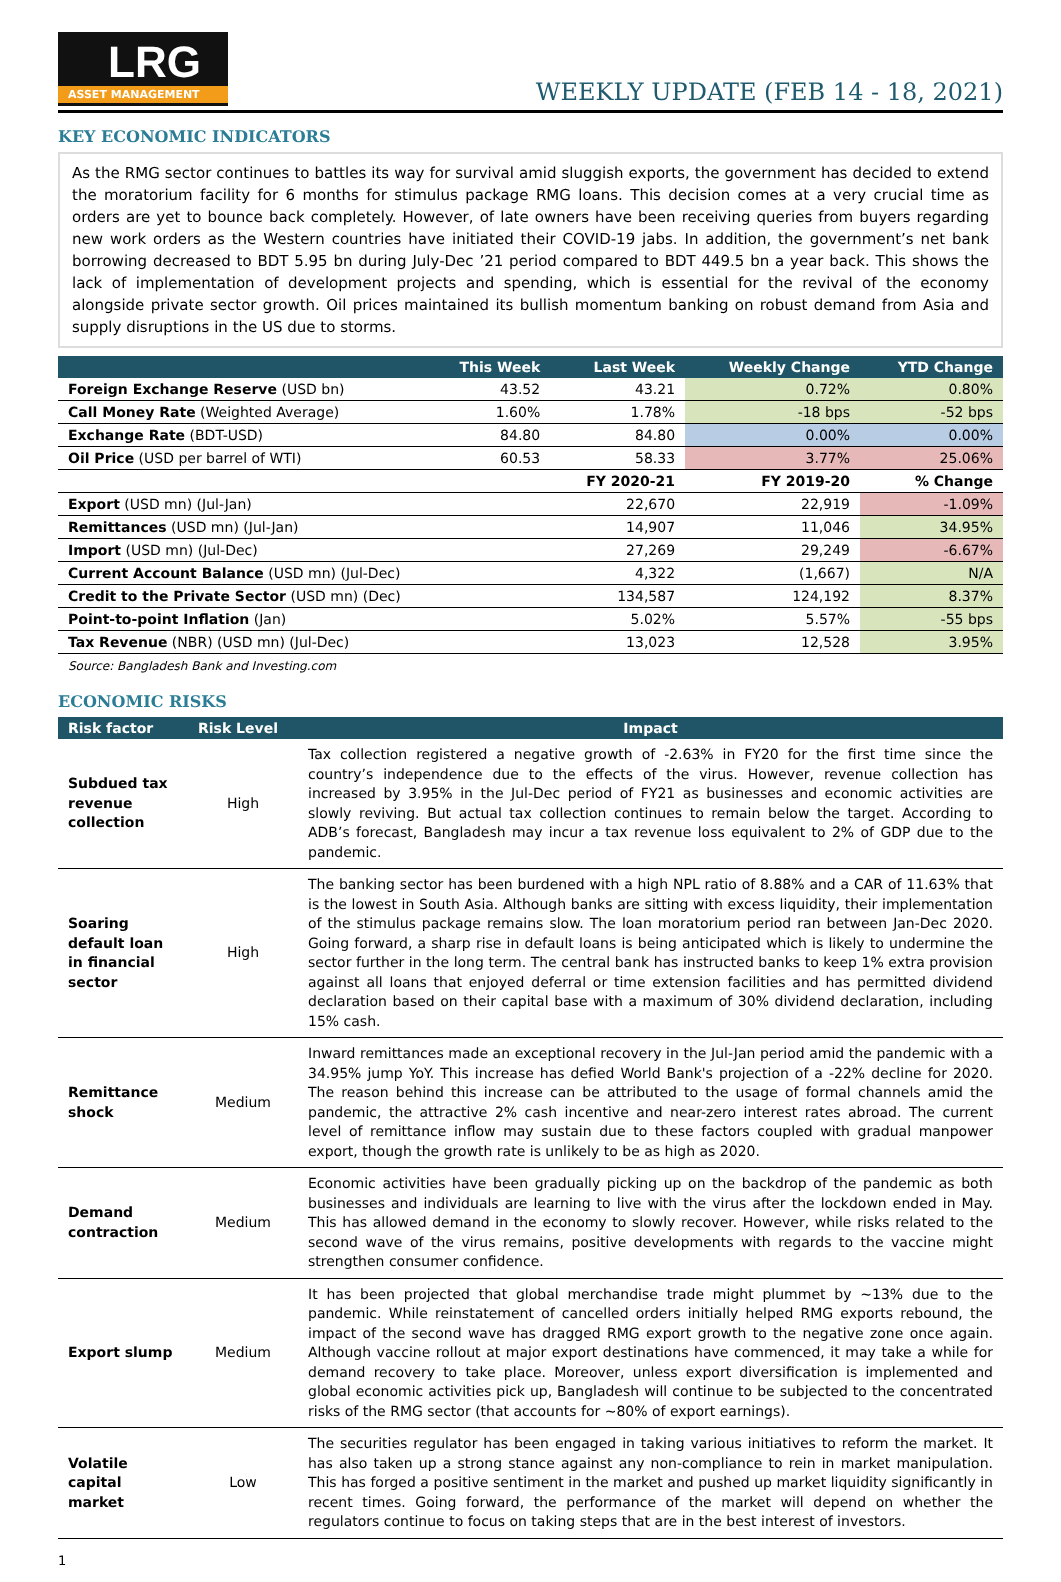LRG
ASSET MANAGEMENT
WEEKLY UPDATE (FEB 14 - 18, 2021)
KEY ECONOMIC INDICATORS
As the RMG sector continues to battles its way for survival amid sluggish exports, the government has decided to extend the moratorium facility for 6 months for stimulus package RMG loans. This decision comes at a very crucial time as orders are yet to bounce back completely. However, of late owners have been receiving queries from buyers regarding new work orders as the Western countries have initiated their COVID-19 jabs. In addition, the government’s net bank borrowing decreased to BDT 5.95 bn during July-Dec ’21 period compared to BDT 449.5 bn a year back. This shows the lack of implementation of development projects and spending, which is essential for the revival of the economy alongside private sector growth. Oil prices maintained its bullish momentum banking on robust demand from Asia and supply disruptions in the US due to storms.
| | This Week | Last Week | Weekly Change | YTD Change |
| --- | --- | --- | --- | --- |
| Foreign Exchange Reserve (USD bn) | 43.52 | 43.21 | 0.72% | 0.80% |
| Call Money Rate (Weighted Average) | 1.60% | 1.78% | -18 bps | -52 bps |
| Exchange Rate (BDT-USD) | 84.80 | 84.80 | 0.00% | 0.00% |
| Oil Price (USD per barrel of WTI) | 60.53 | 58.33 | 3.77% | 25.06% |
| | | FY 2020-21 | FY 2019-20 | % Change |
| Export (USD mn) (Jul-Jan) 22,670 | | | 22,919 | -1.09% |
| Remittances (USD mn) (Jul-Jan) 14,907 | | | 11,046 | 34.95% |
| Import (USD mn) (Jul-Dec) 27,269 | | | 29,249 | -6.67% |
| Current Account Balance (USD mn) (Jul-Dec) 4,322 | | | (1,667) | N/A |
| Credit to the Private Sector (USD mn) (Dec) 134,587 | | | 124,192 | 8.37% |
| Point-to-point Inflation (Jan) 5.02% | | | 5.57% | -55 bps |
| Tax Revenue (NBR) (USD mn) (Jul-Dec) 13,023 | | | 12,528 | 3.95% |
Source: Bangladesh Bank and Investing.com
ECONOMIC RISKS
| Risk factor | Risk Level | Impact |
| --- | --- | --- |
| Subdued tax revenue collection | High | Tax collection registered a negative growth of -2.63% in FY20 for the first time since the country’s independence due to the effects of the virus. However, revenue collection has increased by 3.95% in the Jul-Dec period of FY21 as businesses and economic activities are slowly reviving. But actual tax collection continues to remain below the target. According to ADB’s forecast, Bangladesh may incur a tax revenue loss equivalent to 2% of GDP due to the pandemic. |
| Soaring default loan in financial sector | High | The banking sector has been burdened with a high NPL ratio of 8.88% and a CAR of 11.63% that is the lowest in South Asia. Although banks are sitting with excess liquidity, their implementation of the stimulus package remains slow. The loan moratorium period ran between Jan-Dec 2020. Going forward, a sharp rise in default loans is being anticipated which is likely to undermine the sector further in the long term. The central bank has instructed banks to keep 1% extra provision against all loans that enjoyed deferral or time extension facilities and has permitted dividend declaration based on their capital base with a maximum of 30% dividend declaration, including 15% cash. |
| Remittance shock | Medium | Inward remittances made an exceptional recovery in the Jul-Jan period amid the pandemic with a 34.95% jump YoY. This increase has defied World Bank's projection of a -22% decline for 2020. The reason behind this increase can be attributed to the usage of formal channels amid the pandemic, the attractive 2% cash incentive and near-zero interest rates abroad. The current level of remittance inflow may sustain due to these factors coupled with gradual manpower export, though the growth rate is unlikely to be as high as 2020. |
| Demand contraction | Medium | Economic activities have been gradually picking up on the backdrop of the pandemic as both businesses and individuals are learning to live with the virus after the lockdown ended in May. This has allowed demand in the economy to slowly recover. However, while risks related to the second wave of the virus remains, positive developments with regards to the vaccine might strengthen consumer confidence. |
| Export slump | Medium | It has been projected that global merchandise trade might plummet by ~13% due to the pandemic. While reinstatement of cancelled orders initially helped RMG exports rebound, the impact of the second wave has dragged RMG export growth to the negative zone once again. Although vaccine rollout at major export destinations have commenced, it may take a while for demand recovery to take place. Moreover, unless export diversification is implemented and global economic activities pick up, Bangladesh will continue to be subjected to the concentrated risks of the RMG sector (that accounts for ~80% of export earnings). |
| Volatile capital market | Low | The securities regulator has been engaged in taking various initiatives to reform the market. It has also taken up a strong stance against any non-compliance to rein in market manipulation. This has forged a positive sentiment in the market and pushed up market liquidity significantly in recent times. Going forward, the performance of the market will depend on whether the regulators continue to focus on taking steps that are in the best interest of investors. |
1